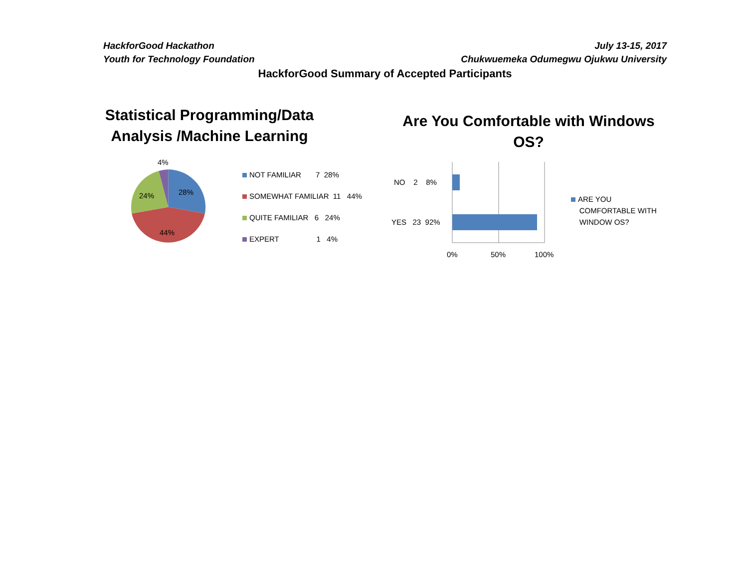HackforGood Hackathon July 13-15, 2017
Youth for Technology Foundation Chukwuemeka Odumegwu Ojukwu University
HackforGood Summary of Accepted Participants
Statistical Programming/Data Analysis /Machine Learning
4%
28%
24%
44%
NOT FAMILIAR 7 28%
SOMEWHAT FAMILIAR 11 44%
QUITE FAMILIAR 6 24%
EXPERT 1 4%
Are You Comfortable with Windows OS?
NO 2 8%
YES 23 92%
0% 50% 100%
ARE YOU
COMFORTABLE WITH
WINDOW OS?